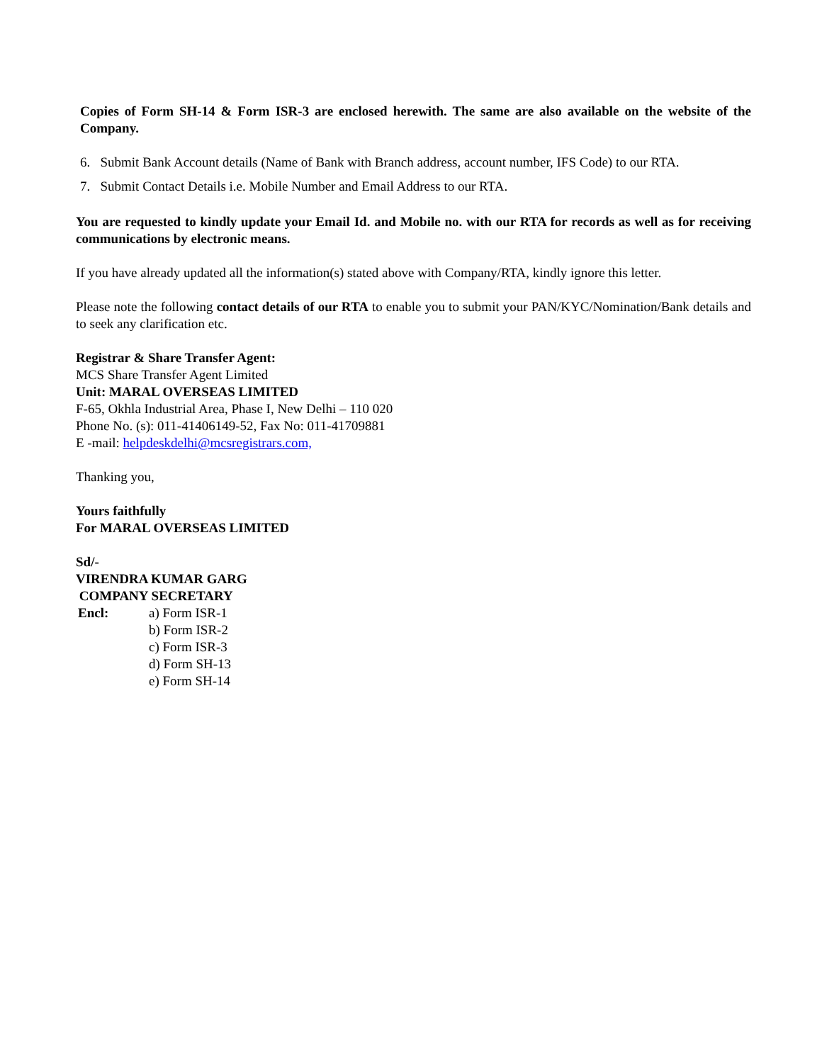Copies of Form SH-14 & Form ISR-3 are enclosed herewith. The same are also available on the website of the Company.
6. Submit Bank Account details (Name of Bank with Branch address, account number, IFS Code) to our RTA.
7. Submit Contact Details i.e. Mobile Number and Email Address to our RTA.
You are requested to kindly update your Email Id. and Mobile no. with our RTA for records as well as for receiving communications by electronic means.
If you have already updated all the information(s) stated above with Company/RTA, kindly ignore this letter.
Please note the following contact details of our RTA to enable you to submit your PAN/KYC/Nomination/Bank details and to seek any clarification etc.
Registrar & Share Transfer Agent:
MCS Share Transfer Agent Limited
Unit: MARAL OVERSEAS LIMITED
F-65, Okhla Industrial Area, Phase I, New Delhi – 110 020
Phone No. (s): 011-41406149-52, Fax No: 011-41709881
E -mail: helpdeskdelhi@mcsregistrars.com,
Thanking you,
Yours faithfully
For MARAL OVERSEAS LIMITED
Sd/-
VIRENDRA KUMAR GARG
COMPANY SECRETARY
Encl: a) Form ISR-1
b) Form ISR-2
c) Form ISR-3
d) Form SH-13
e) Form SH-14